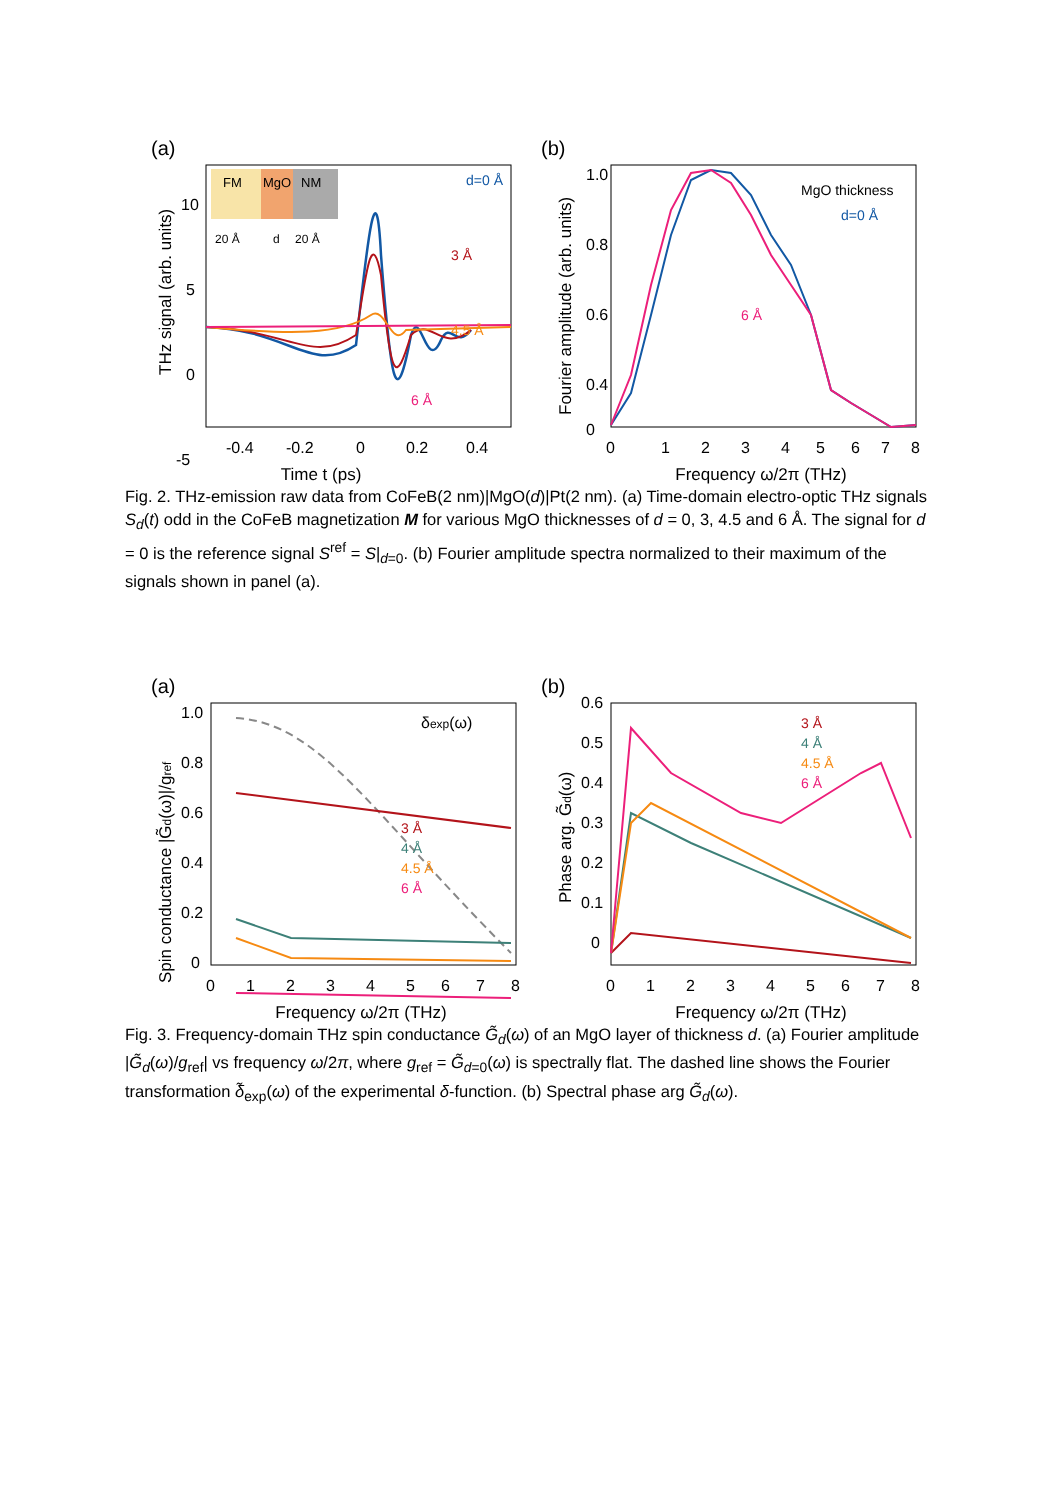(a)
FM
MgO
NM
20 Å
d
20 Å
d=0 Å
3 Å
4.5 Å
6 Å
10
5
0
-5
-0.4
-0.2
0
0.2
0.4
Time t (ps)
THz signal (arb. units)
(b)
MgO thickness
d=0 Å
6 Å
1.0
0.8
0.6
0.4
0
0
1
2
3
4
5
6
7
8
Frequency ω/2π (THz)
Fourier amplitude (arb. units)
Fig. 2. THz-emission raw data from CoFeB(2 nm)|MgO(d)|Pt(2 nm). (a) Time-domain electro-optic THz signals S<sub>d</sub>(t) odd in the CoFeB magnetization M for various MgO thicknesses of d = 0, 3, 4.5 and 6 Å. The signal for d = 0 is the reference signal S<sup>ref</sup> = S|<sub>d=0</sub>. (b) Fourier amplitude spectra normalized to their maximum of the signals shown in panel (a).
(a)
δexp(ω)
3 Å
4 Å
4.5 Å
6 Å
1.0
0.8
0.6
0.4
0.2
0
0
1
2
3
4
5
6
7
8
Frequency ω/2π (THz)
Spin conductance |G̃d(ω)|/gref
(b)
3 Å
4 Å
4.5 Å
6 Å
0.6
0.5
0.4
0.3
0.2
0.1
0
0
1
2
3
4
5
6
7
8
Frequency ω/2π (THz)
Phase arg. G̃d(ω)
Fig. 3. Frequency-domain THz spin conductance G̃<sub>d</sub>(ω) of an MgO layer of thickness d. (a) Fourier amplitude |G̃<sub>d</sub>(ω)/g<sub>ref</sub>| vs frequency ω/2π, where g<sub>ref</sub> = G̃<sub>d=0</sub>(ω) is spectrally flat. The dashed line shows the Fourier transformation δ̃<sub>exp</sub>(ω) of the experimental δ-function. (b) Spectral phase arg G̃<sub>d</sub>(ω).